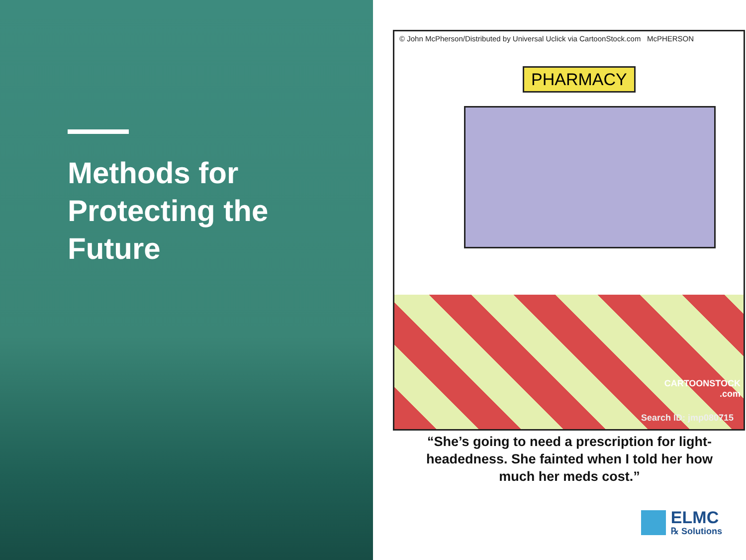Methods for Protecting the Future
© John McPherson/Distributed by Universal Uclick via CartoonStock.com McPHERSON
PHARMACY
CARTOONSTOCK
.com
Search ID: jmp080715
“She’s going to need a prescription for light-headedness. She fainted when I told her how much her meds cost.”
ELMC
℞ Solutions